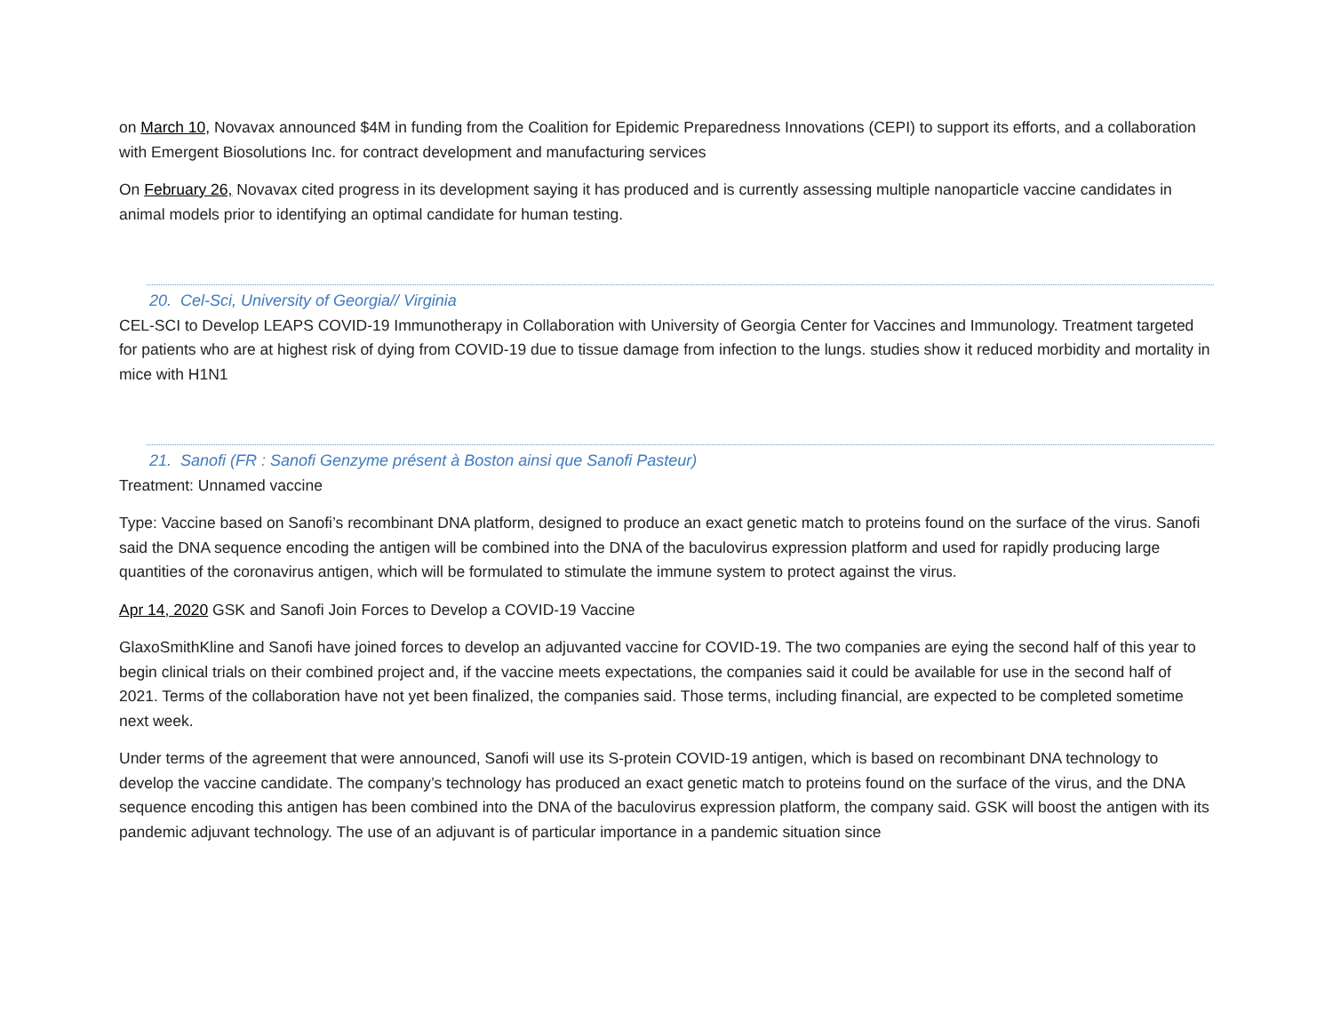on March 10, Novavax announced $4M in funding from the Coalition for Epidemic Preparedness Innovations (CEPI) to support its efforts, and a collaboration with Emergent Biosolutions Inc. for contract development and manufacturing services
On February 26, Novavax cited progress in its development saying it has produced and is currently assessing multiple nanoparticle vaccine candidates in animal models prior to identifying an optimal candidate for human testing.
20. Cel-Sci, University of Georgia// Virginia
CEL-SCI to Develop LEAPS COVID-19 Immunotherapy in Collaboration with University of Georgia Center for Vaccines and Immunology. Treatment targeted for patients who are at highest risk of dying from COVID-19 due to tissue damage from infection to the lungs. studies show it reduced morbidity and mortality in mice with H1N1
21. Sanofi (FR : Sanofi Genzyme présent à Boston ainsi que Sanofi Pasteur)
Treatment: Unnamed vaccine
Type: Vaccine based on Sanofi’s recombinant DNA platform, designed to produce an exact genetic match to proteins found on the surface of the virus. Sanofi said the DNA sequence encoding the antigen will be combined into the DNA of the baculovirus expression platform and used for rapidly producing large quantities of the coronavirus antigen, which will be formulated to stimulate the immune system to protect against the virus.
Apr 14, 2020 GSK and Sanofi Join Forces to Develop a COVID-19 Vaccine
GlaxoSmithKline and Sanofi have joined forces to develop an adjuvanted vaccine for COVID-19. The two companies are eying the second half of this year to begin clinical trials on their combined project and, if the vaccine meets expectations, the companies said it could be available for use in the second half of 2021. Terms of the collaboration have not yet been finalized, the companies said. Those terms, including financial, are expected to be completed sometime next week.
Under terms of the agreement that were announced, Sanofi will use its S-protein COVID-19 antigen, which is based on recombinant DNA technology to develop the vaccine candidate. The company’s technology has produced an exact genetic match to proteins found on the surface of the virus, and the DNA sequence encoding this antigen has been combined into the DNA of the baculovirus expression platform, the company said. GSK will boost the antigen with its pandemic adjuvant technology. The use of an adjuvant is of particular importance in a pandemic situation since